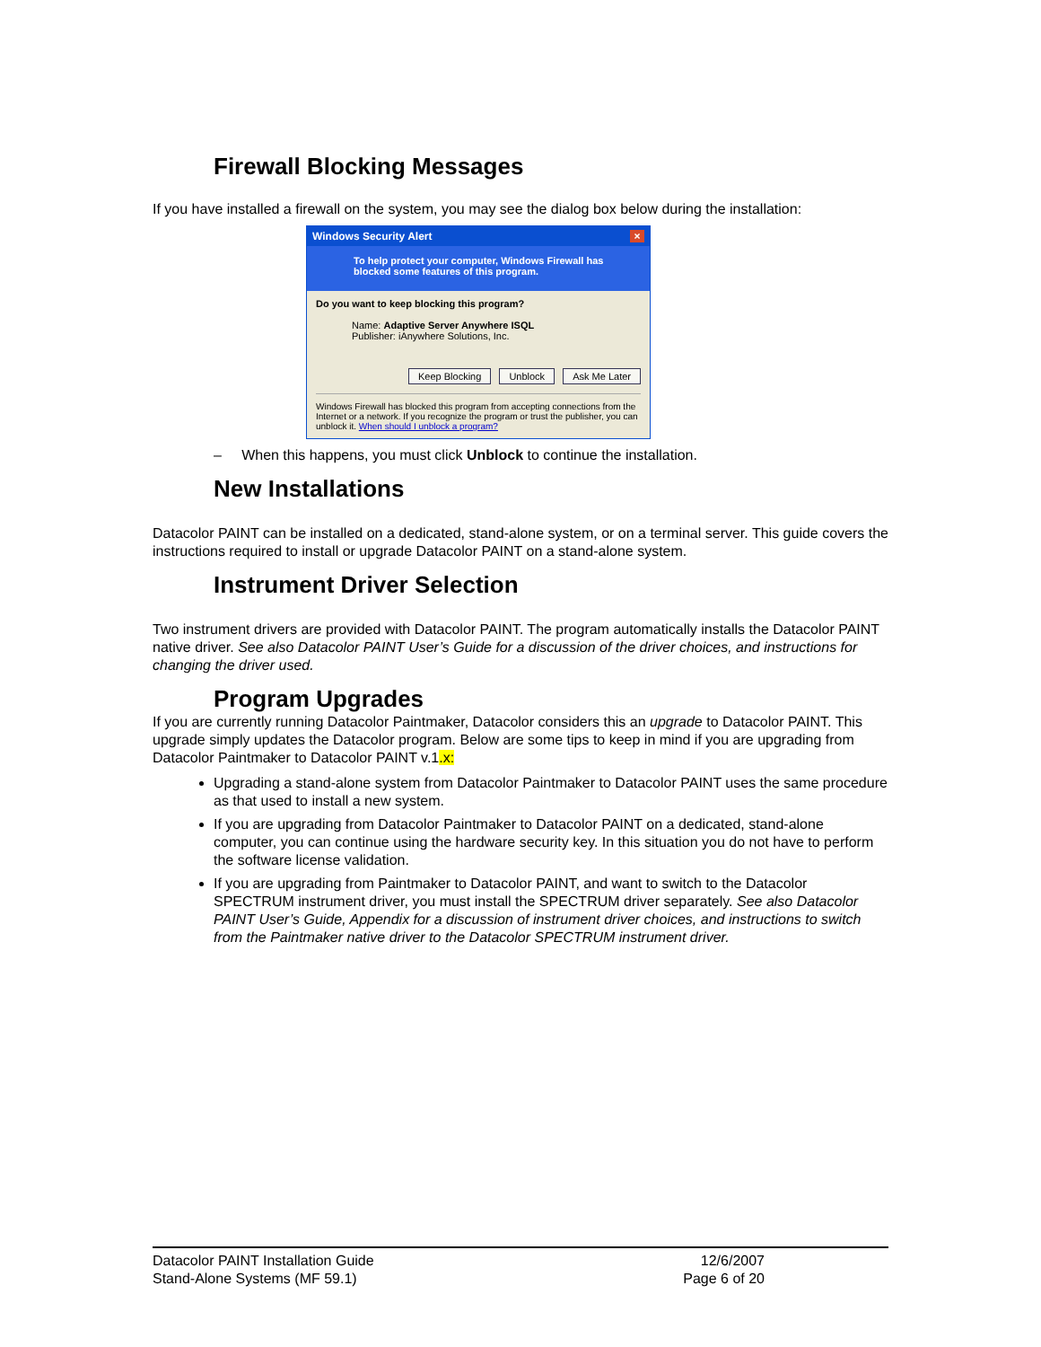Firewall Blocking Messages
If you have installed a firewall on the system, you may see the dialog box below during the installation:
Windows Security Alert ×
To help protect your computer, Windows Firewall has blocked some features of this program.
Do you want to keep blocking this program?
Name: Adaptive Server Anywhere ISQL
Publisher: iAnywhere Solutions, Inc.
Keep Blocking Unblock Ask Me Later
Windows Firewall has blocked this program from accepting connections from the Internet or a network. If you recognize the program or trust the publisher, you can unblock it. When should I unblock a program?
– When this happens, you must click Unblock to continue the installation.
New Installations
Datacolor PAINT can be installed on a dedicated, stand-alone system, or on a terminal server. This guide covers the instructions required to install or upgrade Datacolor PAINT on a stand-alone system.
Instrument Driver Selection
Two instrument drivers are provided with Datacolor PAINT. The program automatically installs the Datacolor PAINT native driver. See also Datacolor PAINT User’s Guide for a discussion of the driver choices, and instructions for changing the driver used.
Program Upgrades
If you are currently running Datacolor Paintmaker, Datacolor considers this an upgrade to Datacolor PAINT. This upgrade simply updates the Datacolor program. Below are some tips to keep in mind if you are upgrading from Datacolor Paintmaker to Datacolor PAINT v.1.x:
Upgrading a stand-alone system from Datacolor Paintmaker to Datacolor PAINT uses the same procedure as that used to install a new system.
If you are upgrading from Datacolor Paintmaker to Datacolor PAINT on a dedicated, stand-alone computer, you can continue using the hardware security key. In this situation you do not have to perform the software license validation.
If you are upgrading from Paintmaker to Datacolor PAINT, and want to switch to the Datacolor SPECTRUM instrument driver, you must install the SPECTRUM driver separately. See also Datacolor PAINT User’s Guide, Appendix for a discussion of instrument driver choices, and instructions to switch from the Paintmaker native driver to the Datacolor SPECTRUM instrument driver.
Datacolor PAINT Installation Guide
Stand-Alone Systems (MF 59.1)
12/6/2007
Page 6 of 20